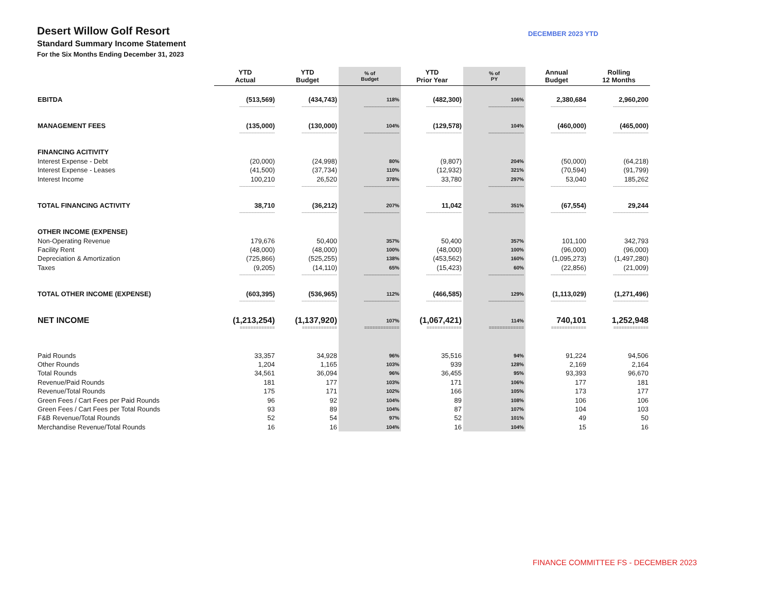Desert Willow Golf Resort
Standard Summary Income Statement
For the Six Months Ending December 31, 2023
DECEMBER 2023 YTD
| | YTD Actual | YTD Budget | % of Budget | YTD Prior Year | % of PY | Annual Budget | Rolling 12 Months |
| EBITDA | (513,569) | (434,743) | 118% | (482,300) | 106% | 2,380,684 | 2,960,200 |
| | ----------------------- | ----------------------- | ----------------------- | ----------------------- | ----------------------- | ----------------------- | ----------------------- |
| MANAGEMENT FEES | (135,000) | (130,000) | 104% | (129,578) | 104% | (460,000) | (465,000) |
| | ----------------------- | ----------------------- | ----------------------- | ----------------------- | ----------------------- | ----------------------- | ----------------------- |
| FINANCING ACITIVITY | | | | | | | |
| Interest Expense - Debt | (20,000) | (24,998) | 80% | (9,807) | 204% | (50,000) | (64,218) |
| Interest Expense - Leases | (41,500) | (37,734) | 110% | (12,932) | 321% | (70,594) | (91,799) |
| Interest Income | 100,210 | 26,520 | 378% | 33,780 | 297% | 53,040 | 185,262 |
| | ----------------------- | ----------------------- | ----------------------- | ----------------------- | ----------------------- | ----------------------- | ----------------------- |
| TOTAL FINANCING ACTIVITY | 38,710 | (36,212) | 207% | 11,042 | 351% | (67,554) | 29,244 |
| | ----------------------- | ----------------------- | ----------------------- | ----------------------- | ----------------------- | ----------------------- | ----------------------- |
| OTHER INCOME (EXPENSE) | | | | | | | |
| Non-Operating Revenue | 179,676 | 50,400 | 357% | 50,400 | 357% | 101,100 | 342,793 |
| Facility Rent | (48,000) | (48,000) | 100% | (48,000) | 100% | (96,000) | (96,000) |
| Depreciation & Amortization | (725,866) | (525,255) | 138% | (453,562) | 160% | (1,095,273) | (1,497,280) |
| Taxes | (9,205) | (14,110) | 65% | (15,423) | 60% | (22,856) | (21,009) |
| | ----------------------- | ----------------------- | ----------------------- | ----------------------- | ----------------------- | ----------------------- | ----------------------- |
| TOTAL OTHER INCOME (EXPENSE) | (603,395) | (536,965) | 112% | (466,585) | 129% | (1,113,029) | (1,271,496) |
| | ----------------------- | ----------------------- | ----------------------- | ----------------------- | ----------------------- | ----------------------- | ----------------------- |
| NET INCOME | (1,213,254) | (1,137,920) | 107% | (1,067,421) | 114% | 740,101 | 1,252,948 |
| | ============= | ============= | ============= | ============= | ============= | ============= | ============= |
| Paid Rounds | 33,357 | 34,928 | 96% | 35,516 | 94% | 91,224 | 94,506 |
| Other Rounds | 1,204 | 1,165 | 103% | 939 | 128% | 2,169 | 2,164 |
| Total Rounds | 34,561 | 36,094 | 96% | 36,455 | 95% | 93,393 | 96,670 |
| Revenue/Paid Rounds | 181 | 177 | 103% | 171 | 106% | 177 | 181 |
| Revenue/Total Rounds | 175 | 171 | 102% | 166 | 105% | 173 | 177 |
| Green Fees / Cart Fees per Paid Rounds | 96 | 92 | 104% | 89 | 108% | 106 | 106 |
| Green Fees / Cart Fees per Total Rounds | 93 | 89 | 104% | 87 | 107% | 104 | 103 |
| F&B Revenue/Total Rounds | 52 | 54 | 97% | 52 | 101% | 49 | 50 |
| Merchandise Revenue/Total Rounds | 16 | 16 | 104% | 16 | 104% | 15 | 16 |
FINANCE COMMITTEE FS - DECEMBER 2023